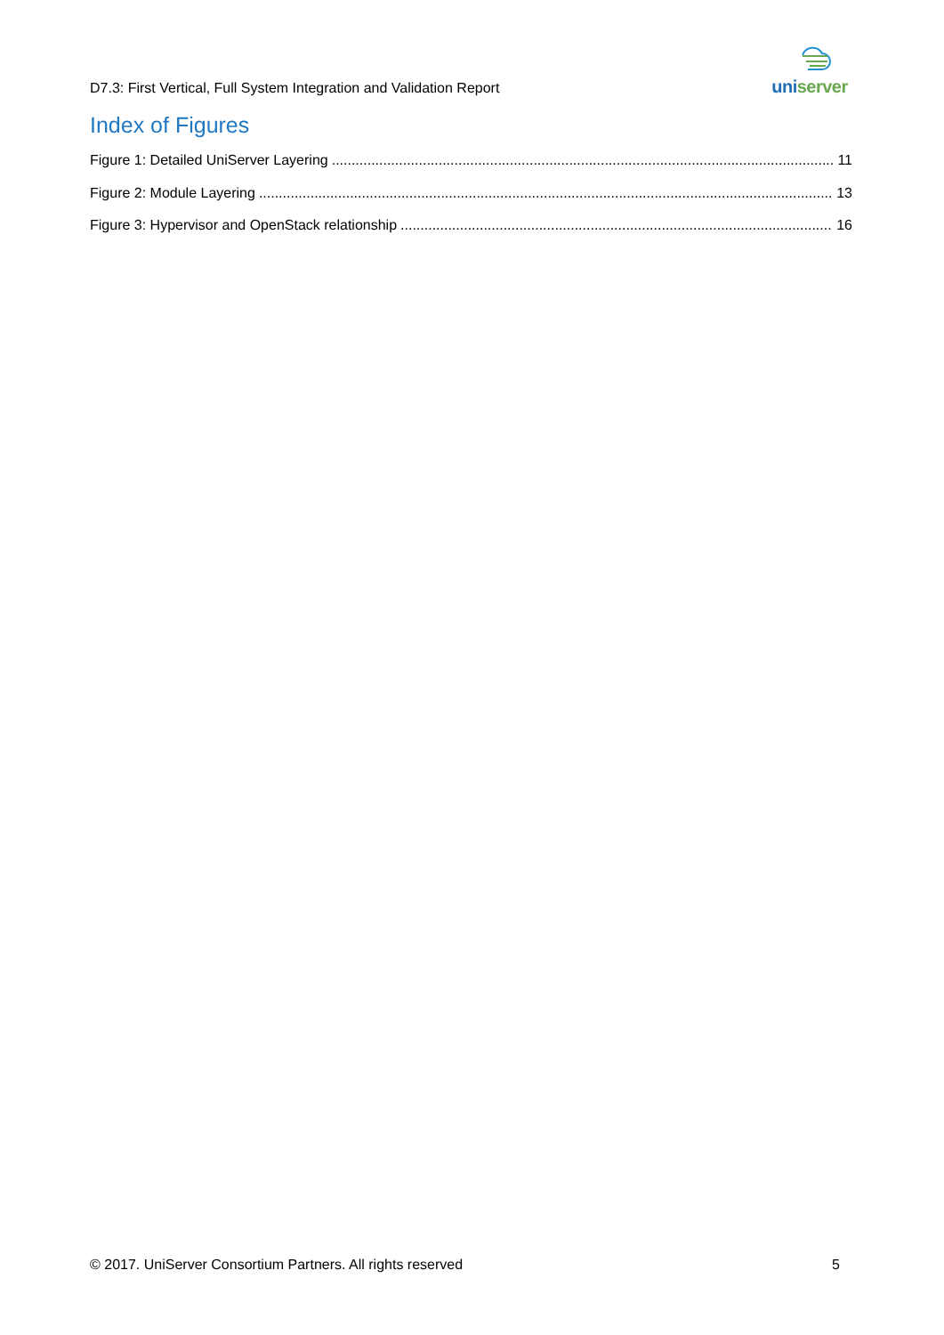uniserver
D7.3: First Vertical, Full System Integration and Validation Report
Index of Figures
Figure 1: Detailed UniServer Layering 11
Figure 2: Module Layering 13
Figure 3: Hypervisor and OpenStack relationship 16
© 2017. UniServer Consortium Partners. All rights reserved 5